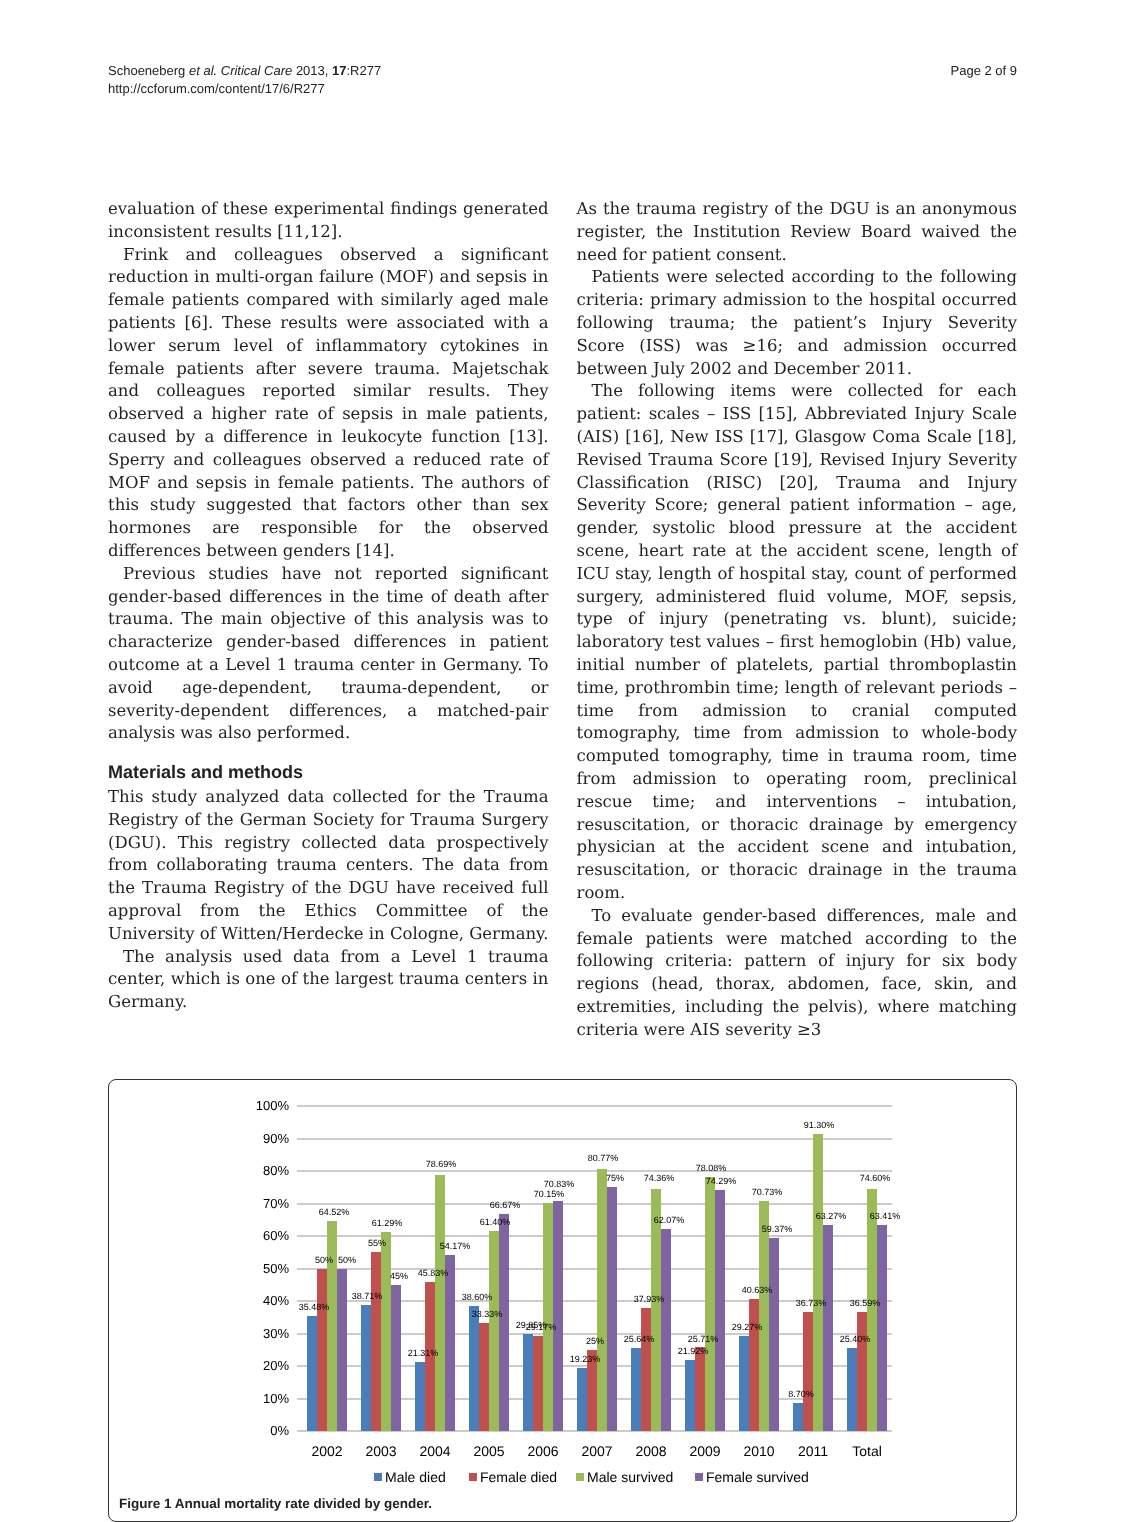Schoeneberg et al. Critical Care 2013, 17:R277
http://ccforum.com/content/17/6/R277
Page 2 of 9
evaluation of these experimental findings generated inconsistent results [11,12].
Frink and colleagues observed a significant reduction in multi-organ failure (MOF) and sepsis in female patients compared with similarly aged male patients [6]. These results were associated with a lower serum level of inflammatory cytokines in female patients after severe trauma. Majetschak and colleagues reported similar results. They observed a higher rate of sepsis in male patients, caused by a difference in leukocyte function [13]. Sperry and colleagues observed a reduced rate of MOF and sepsis in female patients. The authors of this study suggested that factors other than sex hormones are responsible for the observed differences between genders [14].
Previous studies have not reported significant gender-based differences in the time of death after trauma. The main objective of this analysis was to characterize gender-based differences in patient outcome at a Level 1 trauma center in Germany. To avoid age-dependent, trauma-dependent, or severity-dependent differences, a matched-pair analysis was also performed.
Materials and methods
This study analyzed data collected for the Trauma Registry of the German Society for Trauma Surgery (DGU). This registry collected data prospectively from collaborating trauma centers. The data from the Trauma Registry of the DGU have received full approval from the Ethics Committee of the University of Witten/Herdecke in Cologne, Germany.
The analysis used data from a Level 1 trauma center, which is one of the largest trauma centers in Germany.
As the trauma registry of the DGU is an anonymous register, the Institution Review Board waived the need for patient consent.
Patients were selected according to the following criteria: primary admission to the hospital occurred following trauma; the patient’s Injury Severity Score (ISS) was ≥16; and admission occurred between July 2002 and December 2011.
The following items were collected for each patient: scales – ISS [15], Abbreviated Injury Scale (AIS) [16], New ISS [17], Glasgow Coma Scale [18], Revised Trauma Score [19], Revised Injury Severity Classification (RISC) [20], Trauma and Injury Severity Score; general patient information – age, gender, systolic blood pressure at the accident scene, heart rate at the accident scene, length of ICU stay, length of hospital stay, count of performed surgery, administered fluid volume, MOF, sepsis, type of injury (penetrating vs. blunt), suicide; laboratory test values – first hemoglobin (Hb) value, initial number of platelets, partial thromboplastin time, prothrombin time; length of relevant periods – time from admission to cranial computed tomography, time from admission to whole-body computed tomography, time in trauma room, time from admission to operating room, preclinical rescue time; and interventions – intubation, resuscitation, or thoracic drainage by emergency physician at the accident scene and intubation, resuscitation, or thoracic drainage in the trauma room.
To evaluate gender-based differences, male and female patients were matched according to the following criteria: pattern of injury for six body regions (head, thorax, abdomen, face, skin, and extremities, including the pelvis), where matching criteria were AIS severity ≥3
100%
90%
80%
70%
60%
50%
40%
30%
20%
10%
0%
35.48%
50%
64.52%
50%
38.71%
55%
61.29%
45%
21.31%
45.83%
78.69%
54.17%
38.60%
33.33%
61.40%
66.67%
29.85%
29.17%
70.15%
70.83%
19.23%
25%
80.77%
75%
25.64%
37.93%
74.36%
62.07%
21.92%
25.71%
78.08%
74.29%
29.27%
40.63%
70.73%
59.37%
8.70%
36.73%
91.30%
63.27%
25.40%
36.59%
74.60%
63.41%
2002
2003
2004
2005
2006
2007
2008
2009
2010
2011
Total
Male died
Female died
Male survived
Female survived
Figure 1 Annual mortality rate divided by gender.